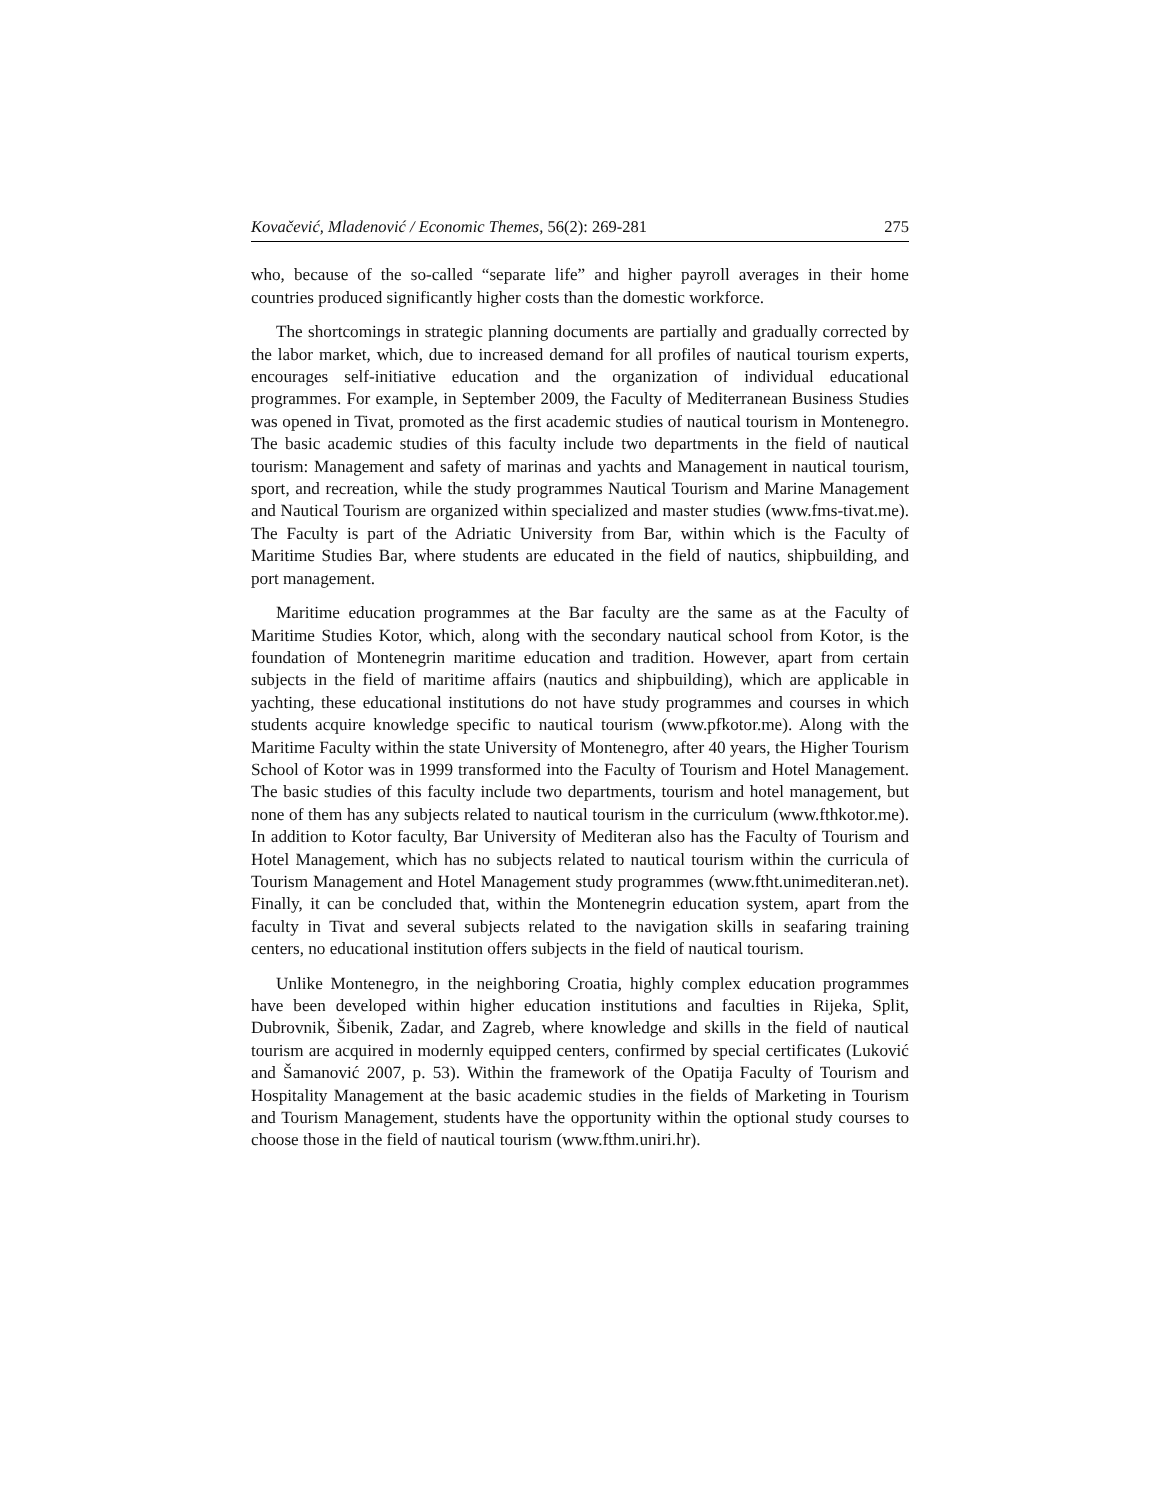Kovačević, Mladenović / Economic Themes, 56(2): 269-281 275
who, because of the so-called “separate life” and higher payroll averages in their home countries produced significantly higher costs than the domestic workforce.
The shortcomings in strategic planning documents are partially and gradually corrected by the labor market, which, due to increased demand for all profiles of nautical tourism experts, encourages self-initiative education and the organization of individual educational programmes. For example, in September 2009, the Faculty of Mediterranean Business Studies was opened in Tivat, promoted as the first academic studies of nautical tourism in Montenegro. The basic academic studies of this faculty include two departments in the field of nautical tourism: Management and safety of marinas and yachts and Management in nautical tourism, sport, and recreation, while the study programmes Nautical Tourism and Marine Management and Nautical Tourism are organized within specialized and master studies (www.fms-tivat.me). The Faculty is part of the Adriatic University from Bar, within which is the Faculty of Maritime Studies Bar, where students are educated in the field of nautics, shipbuilding, and port management.
Maritime education programmes at the Bar faculty are the same as at the Faculty of Maritime Studies Kotor, which, along with the secondary nautical school from Kotor, is the foundation of Montenegrin maritime education and tradition. However, apart from certain subjects in the field of maritime affairs (nautics and shipbuilding), which are applicable in yachting, these educational institutions do not have study programmes and courses in which students acquire knowledge specific to nautical tourism (www.pfkotor.me). Along with the Maritime Faculty within the state University of Montenegro, after 40 years, the Higher Tourism School of Kotor was in 1999 transformed into the Faculty of Tourism and Hotel Management. The basic studies of this faculty include two departments, tourism and hotel management, but none of them has any subjects related to nautical tourism in the curriculum (www.fthkotor.me). In addition to Kotor faculty, Bar University of Mediteran also has the Faculty of Tourism and Hotel Management, which has no subjects related to nautical tourism within the curricula of Tourism Management and Hotel Management study programmes (www.ftht.unimediteran.net). Finally, it can be concluded that, within the Montenegrin education system, apart from the faculty in Tivat and several subjects related to the navigation skills in seafaring training centers, no educational institution offers subjects in the field of nautical tourism.
Unlike Montenegro, in the neighboring Croatia, highly complex education programmes have been developed within higher education institutions and faculties in Rijeka, Split, Dubrovnik, Šibenik, Zadar, and Zagreb, where knowledge and skills in the field of nautical tourism are acquired in modernly equipped centers, confirmed by special certificates (Luković and Šamanović 2007, p. 53). Within the framework of the Opatija Faculty of Tourism and Hospitality Management at the basic academic studies in the fields of Marketing in Tourism and Tourism Management, students have the opportunity within the optional study courses to choose those in the field of nautical tourism (www.fthm.uniri.hr).